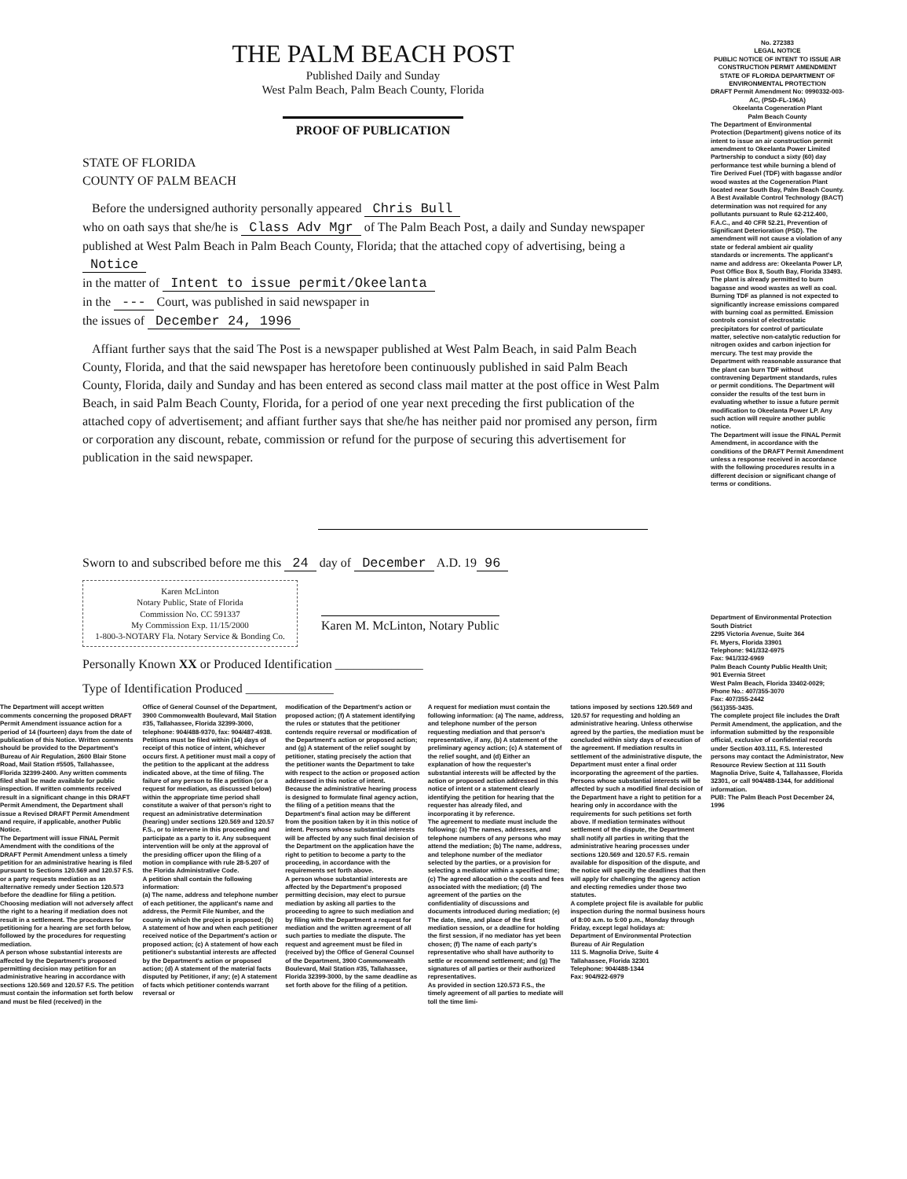THE PALM BEACH POST
Published Daily and Sunday
West Palm Beach, Palm Beach County, Florida
PROOF OF PUBLICATION
STATE OF FLORIDA
COUNTY OF PALM BEACH
Before the undersigned authority personally appeared Chris Bull
who on oath says that she/he is Class Adv Mgr of The Palm Beach Post, a daily and Sunday newspaper published at West Palm Beach in Palm Beach County, Florida; that the attached copy of advertising, being a Notice
in the matter of Intent to issue permit/Okeelanta
in the --- Court, was published in said newspaper in
the issues of December 24, 1996
Affiant further says that the said The Post is a newspaper published at West Palm Beach, in said Palm Beach County, Florida, and that the said newspaper has heretofore been continuously published in said Palm Beach County, Florida, daily and Sunday and has been entered as second class mail matter at the post office in West Palm Beach, in said Palm Beach County, Florida, for a period of one year next preceding the first publication of the attached copy of advertisement; and affiant further says that she/he has neither paid nor promised any person, firm or corporation any discount, rebate, commission or refund for the purpose of securing this advertisement for publication in the said newspaper.
Sworn to and subscribed before me this 24 day of December A.D. 19 96
Karen McLinton
Notary Public, State of Florida
Commission No. CC 591337
My Commission Exp. 11/15/2000
1-800-3-NOTARY Fla. Notary Service & Bonding Co.
Karen M. McLinton, Notary Public
Personally Known XX or Produced Identification ______________
Type of Identification Produced ______________
The Department will accept written comments concerning the proposed DRAFT Permit Amendment issuance action for a period of 14 (fourteen) days from the date of publication of this Notice. Written comments should be provided to the Department's Bureau of Air Regulation, 2600 Blair Stone Road, Mail Station #5505, Tallahassee, Florida 32399-2400. Any written comments filed shall be made available for public inspection. If written comments received result in a significant change in this DRAFT Permit Amendment, the Department shall issue a Revised DRAFT Permit Amendment and require, if applicable, another Public Notice.
The Department will issue FINAL Permit Amendment with the conditions of the DRAFT Permit Amendment unless a timely petition for an administrative hearing is filed pursuant to Sections 120.569 and 120.57 F.S. or a party requests mediation as an alternative remedy under Section 120.573 before the deadline for filing a petition. Choosing mediation will not adversely affect the right to a hearing if mediation does not result in a settlement. The procedures for petitioning for a hearing are set forth below, followed by the procedures for requesting mediation.
A person whose substantial interests are affected by the Department's proposed permitting decision may petition for an administrative hearing in accordance with sections 120.569 and 120.57 F.S. The petition must contain the information set forth below and must be filed (received) in the
Office of General Counsel of the Department, 3900 Commonwealth Boulevard, Mail Station #35, Tallahassee, Florida 32399-3000, telephone: 904/488-9370, fax: 904/487-4938. Petitions must be filed within (14) days of receipt of this notice of intent, whichever occurs first. A petitioner must mail a copy of the petition to the applicant at the address indicated above, at the time of filing. The failure of any person to file a petition (or a request for mediation, as discussed below) within the appropriate time period shall constitute a waiver of that person's right to request an administrative determination (hearing) under sections 120.569 and 120.57 F.S., or to intervene in this proceeding and participate as a party to it. Any subsequent intervention will be only at the approval of the presiding officer upon the filing of a motion in compliance with rule 28-5.207 of the Florida Administrative Code.
A petition shall contain the following information:
(a) The name, address and telephone number of each petitioner, the applicant's name and address, the Permit File Number, and the county in which the project is proposed; (b) A statement of how and when each petitioner received notice of the Department's action or proposed action; (c) A statement of how each petitioner's substantial interests are affected by the Department's action or proposed action; (d) A statement of the material facts disputed by Petitioner, if any; (e) A statement of facts which petitioner contends warrant reversal or
modification of the Department's action or proposed action; (f) A statement identifying the rules or statutes that the petitioner contends require reversal or modification of the Department's action or proposed action; and (g) A statement of the relief sought by petitioner, stating precisely the action that the petitioner wants the Department to take with respect to the action or proposed action addressed in this notice of intent.
Because the administrative hearing process is designed to formulate final agency action, the filing of a petition means that the Department's final action may be different from the position taken by it in this notice of intent. Persons whose substantial interests will be affected by any such final decision of the Department on the application have the right to petition to become a party to the proceeding, in accordance with the requirements set forth above.
A person whose substantial interests are affected by the Department's proposed permitting decision, may elect to pursue mediation by asking all parties to the proceeding to agree to such mediation and by filing with the Department a request for mediation and the written agreement of all such parties to mediate the dispute. The request and agreement must be filed in (received by) the Office of General Counsel of the Department, 3900 Commonwealth Boulevard, Mail Station #35, Tallahassee, Florida 32399-3000, by the same deadline as set forth above for the filing of a petition.
A request for mediation must contain the following information: (a) The name, address, and telephone number of the person requesting mediation and that person's representative, if any, (b) A statement of the preliminary agency action; (c) A statement of the relief sought, and (d) Either an explanation of how the requester's substantial interests will be affected by the action or proposed action addressed in this notice of intent or a statement clearly identifying the petition for hearing that the requester has already filed, and incorporating it by reference.
The agreement to mediate must include the following: (a) The names, addresses, and telephone numbers of any persons who may attend the mediation; (b) The name, address, and telephone number of the mediator selected by the parties, or a provision for selecting a mediator within a specified time; (c) The agreed allocation o the costs and fees associated with the mediation; (d) The agreement of the parties on the confidentiality of discussions and documents introduced during mediation; (e) The date, time, and place of the first mediation session, or a deadline for holding the first session, if no mediator has yet been chosen; (f) The name of each party's representative who shall have authority to settle or recommend settlement; and (g) The signatures of all parties or their authorized representatives.
As provided in section 120.573 F.S., the timely agreement of all parties to mediate will toll the time limi-
tations imposed by sections 120.569 and 120.57 for requesting and holding an administrative hearing. Unless otherwise agreed by the parties, the mediation must be concluded within sixty days of execution of the agreement. If mediation results in settlement of the administrative dispute, the Department must enter a final order incorporating the agreement of the parties. Persons whose substantial interests will be affected by such a modified final decision of the Department have a right to petition for a hearing only in accordance with the requirements for such petitions set forth above. If mediation terminates without settlement of the dispute, the Department shall notify all parties in writing that the administrative hearing processes under sections 120.569 and 120.57 F.S. remain available for disposition of the dispute, and the notice will specify the deadlines that then will apply for challenging the agency action and electing remedies under those two statutes.
A complete project file is available for public inspection during the normal business hours of 8:00 a.m. to 5:00 p.m., Monday through Friday, except legal holidays at:
Department of Environmental Protection
Bureau of Air Regulation
111 S. Magnolia Drive, Suite 4
Tallahassee, Florida 32301
Telephone: 904/488-1344
Fax: 904/922-6979
No. 272383
LEGAL NOTICE
PUBLIC NOTICE OF INTENT TO ISSUE AIR CONSTRUCTION PERMIT AMENDMENT
STATE OF FLORIDA DEPARTMENT OF ENVIRONMENTAL PROTECTION
DRAFT Permit Amendment No: 0990332-003-AC, (PSD-FL-196A)
Okeelanta Cogeneration Plant
Palm Beach County
The Department of Environmental Protection (Department) givens notice of its intent to issue an air construction permit amendment to Okeelanta Power Limited Partnership to conduct a sixty (60) day performance test while burning a blend of Tire Derived Fuel (TDF) with bagasse and/or wood wastes at the Cogeneration Plant located near South Bay, Palm Beach County. A Best Available Control Technology (BACT) determination was not required for any pollutants pursuant to Rule 62-212.400, F.A.C., and 40 CFR 52.21, Prevention of Significant Deterioration (PSD). The amendment will not cause a violation of any state or federal ambient air quality standards or increments. The applicant's name and address are: Okeelanta Power LP, Post Office Box 8, South Bay, Florida 33493.
The plant is already permitted to burn bagasse and wood wastes as well as coal. Burning TDF as planned is not expected to significantly increase emissions compared with burning coal as permitted. Emission controls consist of electrostatic precipitators for control of particulate matter, selective non-catalytic reduction for nitrogen oxides and carbon injection for mercury. The test may provide the Department with reasonable assurance that the plant can burn TDF without contravening Department standards, rules or permit conditions. The Department will consider the results of the test burn in evaluating whether to issue a future permit modification to Okeelanta Power LP. Any such action will require another public notice.
The Department will issue the FINAL Permit Amendment, in accordance with the conditions of the DRAFT Permit Amendment unless a response received in accordance with the following procedures results in a different decision or significant change of terms or conditions.
Department of Environmental Protection
South District
2295 Victoria Avenue, Suite 364
Ft. Myers, Florida 33901
Telephone: 941/332-6975
Fax: 941/332-6969
Palm Beach County Public Health Unit;
901 Evernia Street
West Palm Beach, Florida 33402-0029; Phone No.: 407/355-3070
Fax: 407/355-2442
(561)355-3435.
The complete project file includes the Draft Permit Amendment, the application, and the information submitted by the responsible official, exclusive of confidential records under Section 403.111, F.S. Interested persons may contact the Administrator, New Resource Review Section at 111 South Magnolia Drive, Suite 4, Tallahassee, Florida 32301, or call 904/488-1344, for additional information.
PUB: The Palm Beach Post December 24, 1996